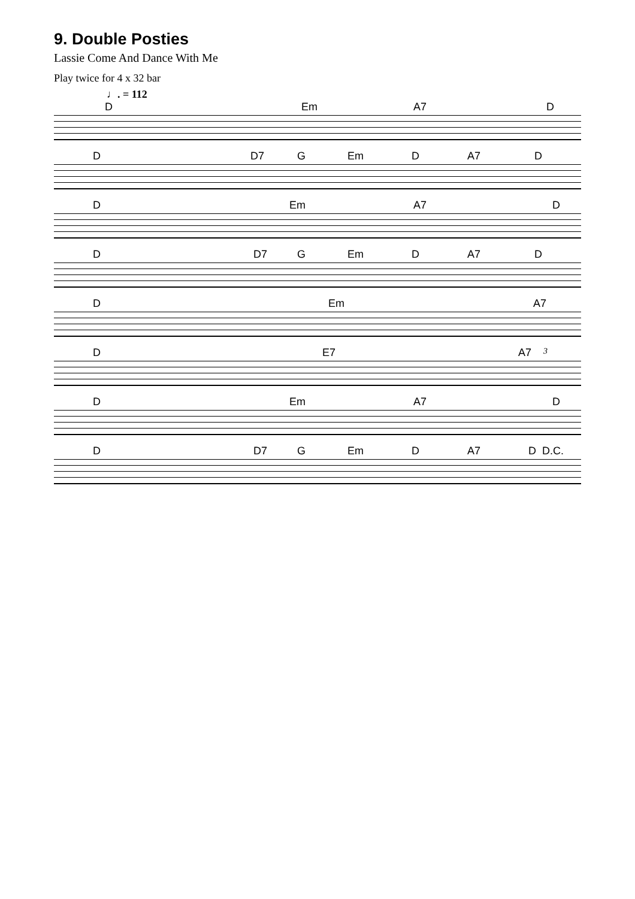9. Double Posties
Lassie Come And Dance With Me
Play twice for 4 x 32 bar
♩. = 112
D Em A7 D
D D7 G Em D A7 D
D Em A7 D
D D7 G Em D A7 D
D Em A7
D E7 A7 3
D Em A7 D
D D7 G Em D A7 D D.C.